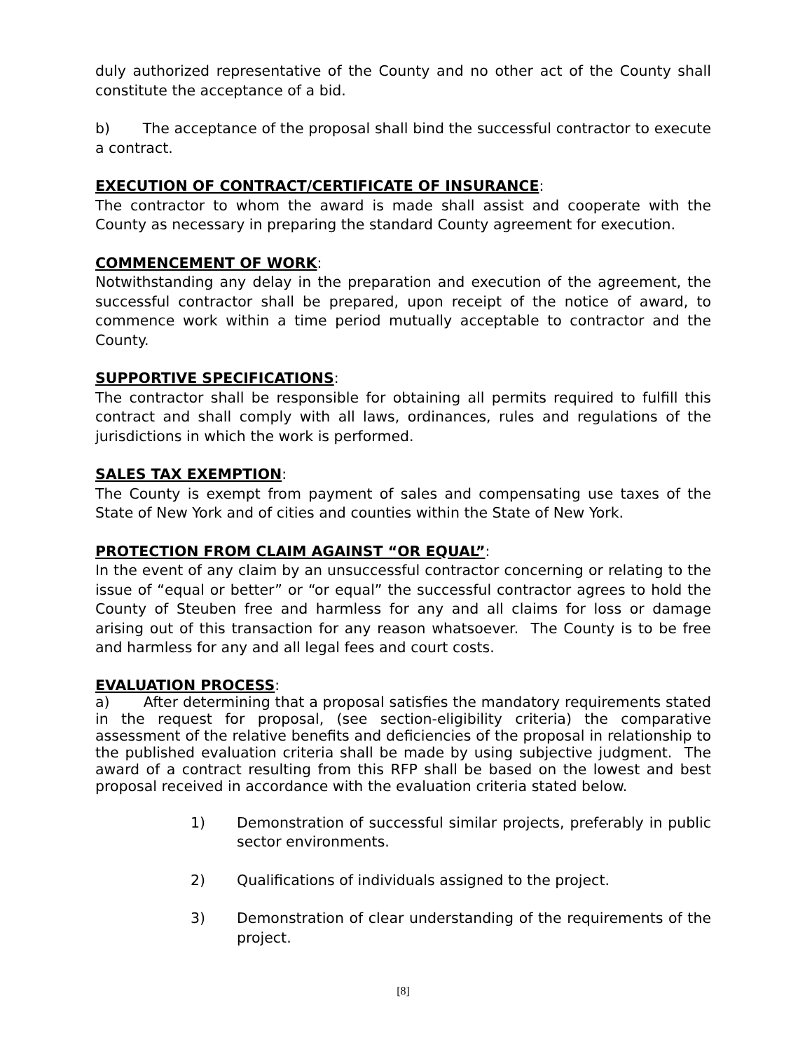duly authorized representative of the County and no other act of the County shall constitute the acceptance of a bid.
b) The acceptance of the proposal shall bind the successful contractor to execute a contract.
EXECUTION OF CONTRACT/CERTIFICATE OF INSURANCE:
The contractor to whom the award is made shall assist and cooperate with the County as necessary in preparing the standard County agreement for execution.
COMMENCEMENT OF WORK:
Notwithstanding any delay in the preparation and execution of the agreement, the successful contractor shall be prepared, upon receipt of the notice of award, to commence work within a time period mutually acceptable to contractor and the County.
SUPPORTIVE SPECIFICATIONS:
The contractor shall be responsible for obtaining all permits required to fulfill this contract and shall comply with all laws, ordinances, rules and regulations of the jurisdictions in which the work is performed.
SALES TAX EXEMPTION:
The County is exempt from payment of sales and compensating use taxes of the State of New York and of cities and counties within the State of New York.
PROTECTION FROM CLAIM AGAINST “OR EQUAL”:
In the event of any claim by an unsuccessful contractor concerning or relating to the issue of “equal or better” or “or equal” the successful contractor agrees to hold the County of Steuben free and harmless for any and all claims for loss or damage arising out of this transaction for any reason whatsoever. The County is to be free and harmless for any and all legal fees and court costs.
EVALUATION PROCESS:
a) After determining that a proposal satisfies the mandatory requirements stated in the request for proposal, (see section-eligibility criteria) the comparative assessment of the relative benefits and deficiencies of the proposal in relationship to the published evaluation criteria shall be made by using subjective judgment. The award of a contract resulting from this RFP shall be based on the lowest and best proposal received in accordance with the evaluation criteria stated below.
1) Demonstration of successful similar projects, preferably in public sector environments.
2) Qualifications of individuals assigned to the project.
3) Demonstration of clear understanding of the requirements of the project.
[8]